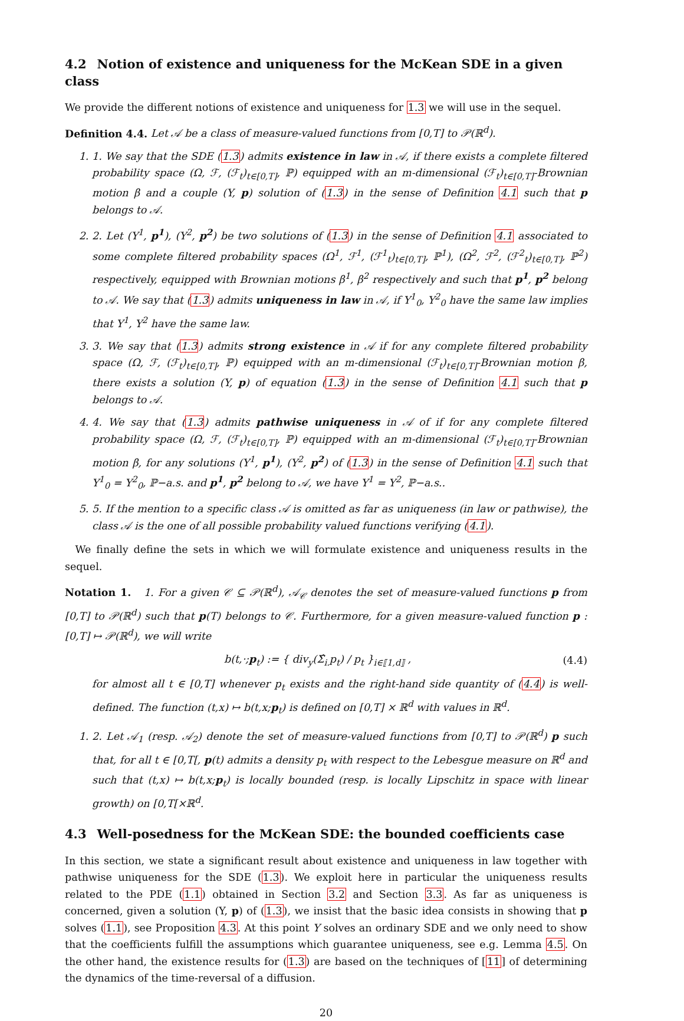4.2 Notion of existence and uniqueness for the McKean SDE in a given class
We provide the different notions of existence and uniqueness for 1.3 we will use in the sequel.
Definition 4.4. Let 𝒜 be a class of measure-valued functions from [0,T] to 𝒫(ℝ<sup>d</sup>).
1. 1. We say that the SDE (1.3) admits existence in law in 𝒜, if there exists a complete filtered probability space (Ω, ℱ, (ℱ<sub>t</sub>)<sub>t∈[0,T]</sub>, ℙ) equipped with an m-dimensional (ℱ<sub>t</sub>)<sub>t∈[0,T]</sub>-Brownian motion β and a couple (Y, p) solution of (1.3) in the sense of Definition 4.1 such that p belongs to 𝒜.
2. 2. Let (Y<sup>1</sup>, p<sup>1</sup>), (Y<sup>2</sup>, p<sup>2</sup>) be two solutions of (1.3) in the sense of Definition 4.1 associated to some complete filtered probability spaces (Ω<sup>1</sup>, ℱ<sup>1</sup>, (ℱ<sup>1</sup><sub>t</sub>)<sub>t∈[0,T]</sub>, ℙ<sup>1</sup>), (Ω<sup>2</sup>, ℱ<sup>2</sup>, (ℱ<sup>2</sup><sub>t</sub>)<sub>t∈[0,T]</sub>, ℙ<sup>2</sup>) respectively, equipped with Brownian motions β<sup>1</sup>, β<sup>2</sup> respectively and such that p<sup>1</sup>, p<sup>2</sup> belong to 𝒜. We say that (1.3) admits uniqueness in law in 𝒜, if Y<sup>1</sup><sub>0</sub>, Y<sup>2</sup><sub>0</sub> have the same law implies that Y<sup>1</sup>, Y<sup>2</sup> have the same law.
3. 3. We say that (1.3) admits strong existence in 𝒜 if for any complete filtered probability space (Ω, ℱ, (ℱ<sub>t</sub>)<sub>t∈[0,T]</sub>, ℙ) equipped with an m-dimensional (ℱ<sub>t</sub>)<sub>t∈[0,T]</sub>-Brownian motion β, there exists a solution (Y, p) of equation (1.3) in the sense of Definition 4.1 such that p belongs to 𝒜.
4. 4. We say that (1.3) admits pathwise uniqueness in 𝒜 of if for any complete filtered probability space (Ω, ℱ, (ℱ<sub>t</sub>)<sub>t∈[0,T]</sub>, ℙ) equipped with an m-dimensional (ℱ<sub>t</sub>)<sub>t∈[0,T]</sub>-Brownian motion β, for any solutions (Y<sup>1</sup>, p<sup>1</sup>), (Y<sup>2</sup>, p<sup>2</sup>) of (1.3) in the sense of Definition 4.1 such that Y<sup>1</sup><sub>0</sub> = Y<sup>2</sup><sub>0</sub>, ℙ−a.s. and p<sup>1</sup>, p<sup>2</sup> belong to 𝒜, we have Y<sup>1</sup> = Y<sup>2</sup>, ℙ−a.s..
5. 5. If the mention to a specific class 𝒜 is omitted as far as uniqueness (in law or pathwise), the class 𝒜 is the one of all possible probability valued functions verifying (4.1).
We finally define the sets in which we will formulate existence and uniqueness results in the sequel.
Notation 1. 1. For a given 𝒞 ⊆ 𝒫(ℝ<sup>d</sup>), 𝒜<sub>𝒞</sub> denotes the set of measure-valued functions p from [0,T] to 𝒫(ℝ<sup>d</sup>) such that p(T) belongs to 𝒞. Furthermore, for a given measure-valued function p : [0,T] ↦ 𝒫(ℝ<sup>d</sup>), we will write
b(t,·;p<sub>t</sub>) := { div<sub>y</sub>(Σ̂<sub>i.</sub>p<sub>t</sub>) / p<sub>t</sub> }<sub>i∈⟦1,d⟧</sub> , (4.4)
for almost all t ∈ [0,T] whenever p<sub>t</sub> exists and the right-hand side quantity of (4.4) is well-defined. The function (t,x) ↦ b(t,x;p<sub>t</sub>) is defined on [0,T] × ℝ<sup>d</sup> with values in ℝ<sup>d</sup>.
1. 2. Let 𝒜<sub>1</sub> (resp. 𝒜<sub>2</sub>) denote the set of measure-valued functions from [0,T] to 𝒫(ℝ<sup>d</sup>) p such that, for all t ∈ [0,T[, p(t) admits a density p<sub>t</sub> with respect to the Lebesgue measure on ℝ<sup>d</sup> and such that (t,x) ↦ b(t,x;p<sub>t</sub>) is locally bounded (resp. is locally Lipschitz in space with linear growth) on [0,T[×ℝ<sup>d</sup>.
4.3 Well-posedness for the McKean SDE: the bounded coefficients case
In this section, we state a significant result about existence and uniqueness in law together with pathwise uniqueness for the SDE (1.3). We exploit here in particular the uniqueness results related to the PDE (1.1) obtained in Section 3.2 and Section 3.3. As far as uniqueness is concerned, given a solution (Y, p) of (1.3), we insist that the basic idea consists in showing that p solves (1.1), see Proposition 4.3. At this point Y solves an ordinary SDE and we only need to show that the coefficients fulfill the assumptions which guarantee uniqueness, see e.g. Lemma 4.5. On the other hand, the existence results for (1.3) are based on the techniques of [11] of determining the dynamics of the time-reversal of a diffusion.
20